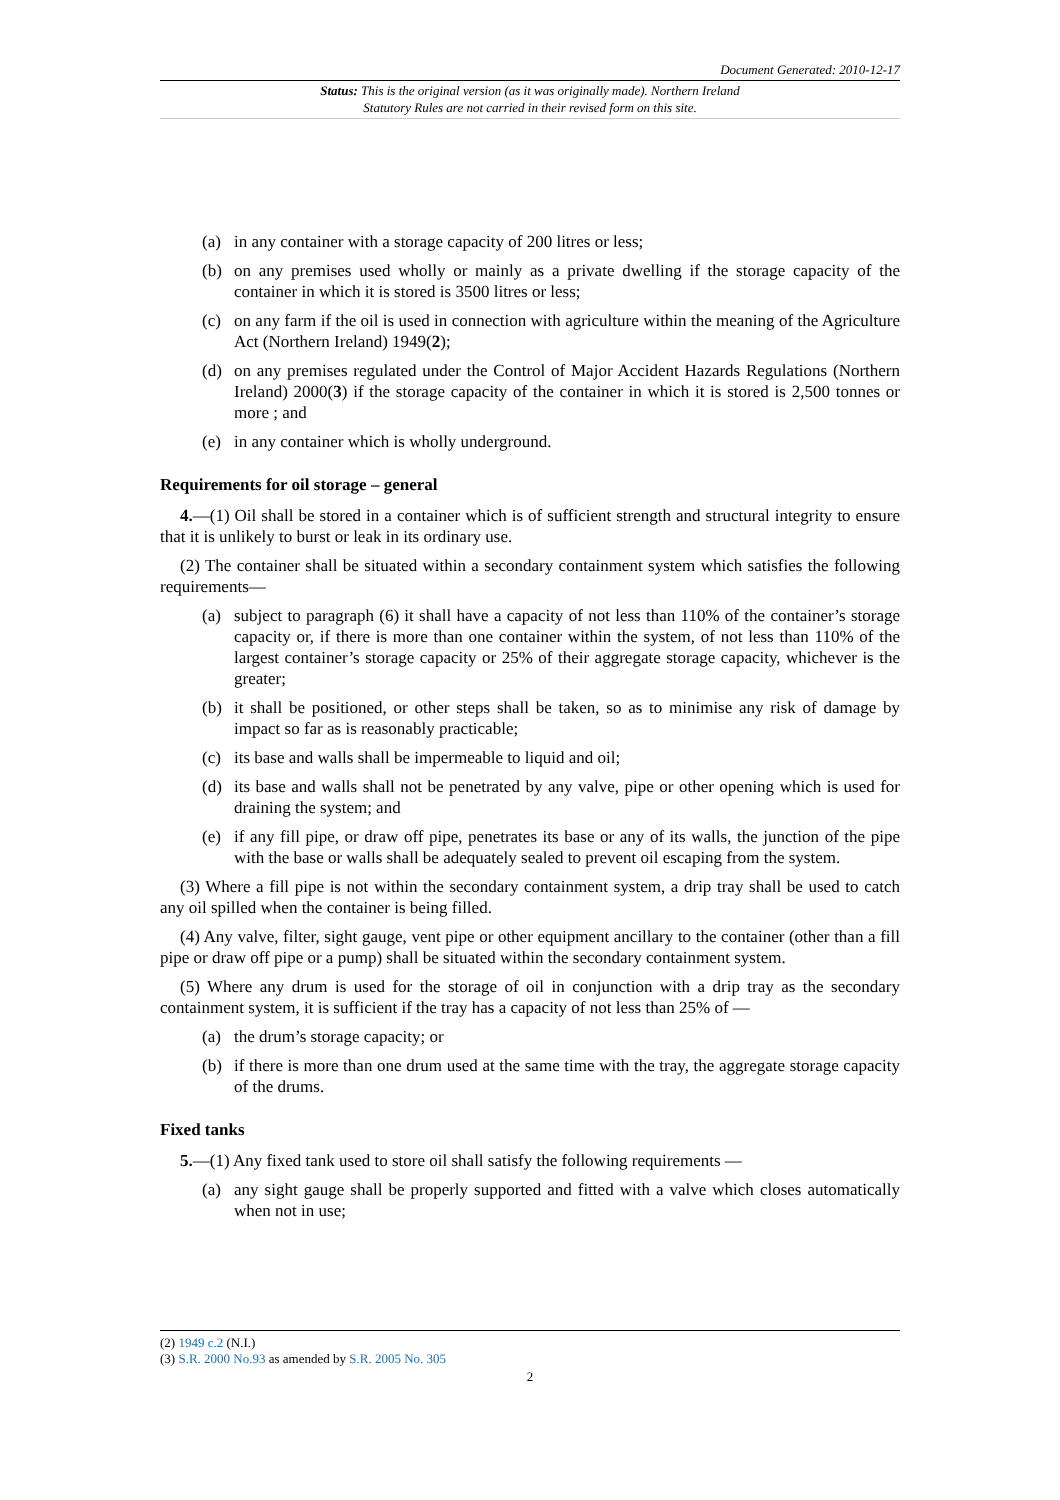Document Generated: 2010-12-17
Status: This is the original version (as it was originally made). Northern Ireland Statutory Rules are not carried in their revised form on this site.
(a) in any container with a storage capacity of 200 litres or less;
(b) on any premises used wholly or mainly as a private dwelling if the storage capacity of the container in which it is stored is 3500 litres or less;
(c) on any farm if the oil is used in connection with agriculture within the meaning of the Agriculture Act (Northern Ireland) 1949(2);
(d) on any premises regulated under the Control of Major Accident Hazards Regulations (Northern Ireland) 2000(3) if the storage capacity of the container in which it is stored is 2,500 tonnes or more ; and
(e) in any container which is wholly underground.
Requirements for oil storage – general
4.—(1) Oil shall be stored in a container which is of sufficient strength and structural integrity to ensure that it is unlikely to burst or leak in its ordinary use.
(2) The container shall be situated within a secondary containment system which satisfies the following requirements—
(a) subject to paragraph (6) it shall have a capacity of not less than 110% of the container’s storage capacity or, if there is more than one container within the system, of not less than 110% of the largest container’s storage capacity or 25% of their aggregate storage capacity, whichever is the greater;
(b) it shall be positioned, or other steps shall be taken, so as to minimise any risk of damage by impact so far as is reasonably practicable;
(c) its base and walls shall be impermeable to liquid and oil;
(d) its base and walls shall not be penetrated by any valve, pipe or other opening which is used for draining the system; and
(e) if any fill pipe, or draw off pipe, penetrates its base or any of its walls, the junction of the pipe with the base or walls shall be adequately sealed to prevent oil escaping from the system.
(3) Where a fill pipe is not within the secondary containment system, a drip tray shall be used to catch any oil spilled when the container is being filled.
(4) Any valve, filter, sight gauge, vent pipe or other equipment ancillary to the container (other than a fill pipe or draw off pipe or a pump) shall be situated within the secondary containment system.
(5) Where any drum is used for the storage of oil in conjunction with a drip tray as the secondary containment system, it is sufficient if the tray has a capacity of not less than 25% of —
(a) the drum’s storage capacity; or
(b) if there is more than one drum used at the same time with the tray, the aggregate storage capacity of the drums.
Fixed tanks
5.—(1) Any fixed tank used to store oil shall satisfy the following requirements —
(a) any sight gauge shall be properly supported and fitted with a valve which closes automatically when not in use;
(2) 1949 c.2 (N.I.)
(3) S.R. 2000 No.93 as amended by S.R. 2005 No. 305
2